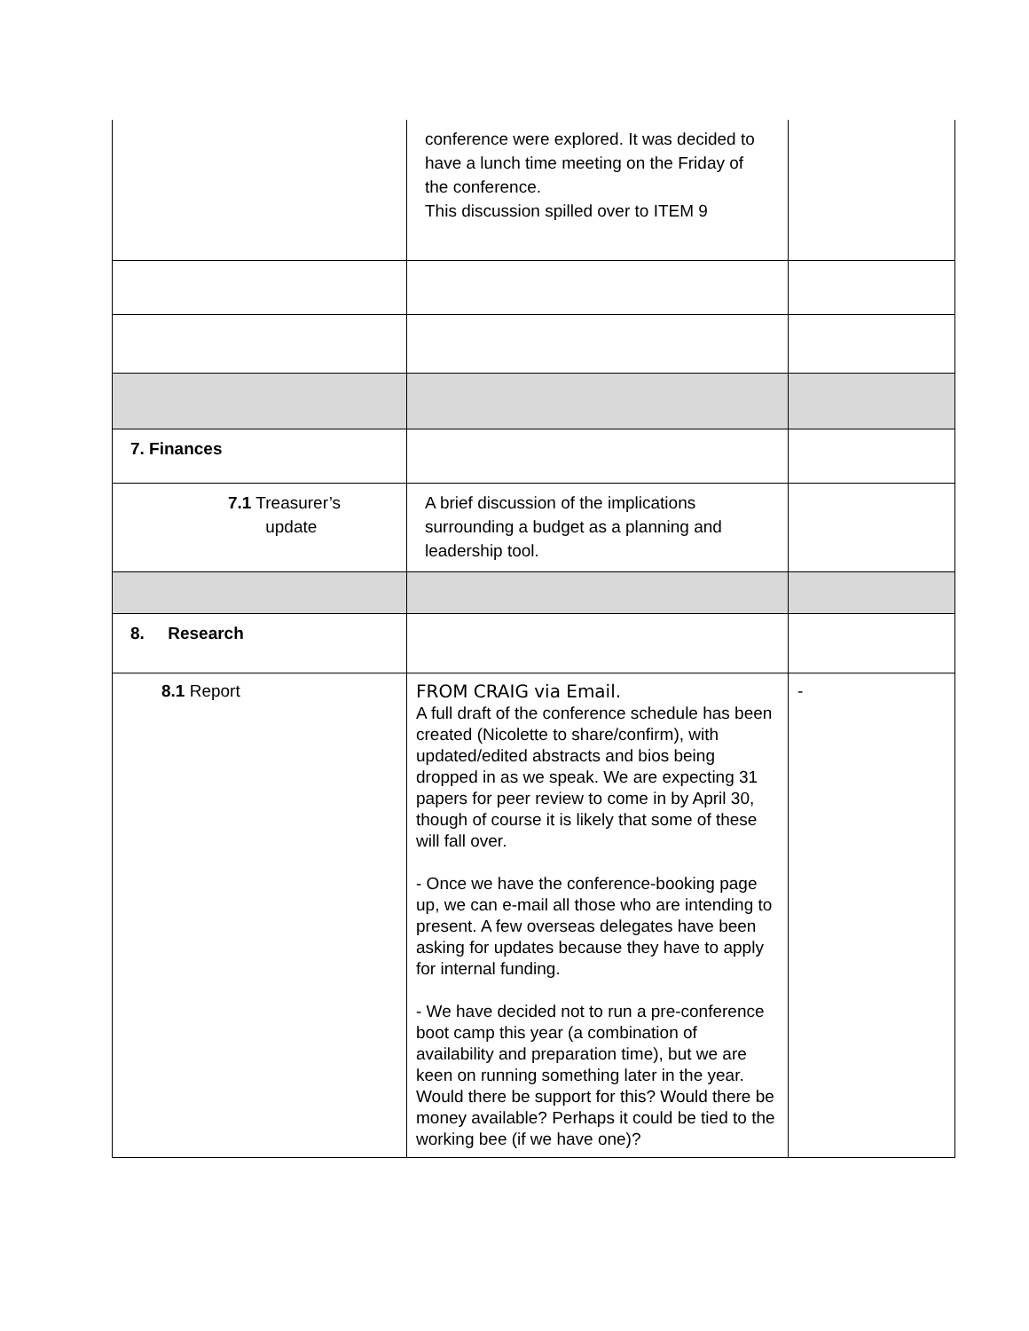| | conference were explored. It was decided to have a lunch time meeting on the Friday of the conference. This discussion spilled over to ITEM 9 | |
| 7. Finances | | |
| 7.1 Treasurer’s update | A brief discussion of the implications surrounding a budget as a planning and leadership tool. | |
| 8. Research | | |
| 8.1 Report | FROM CRAIG via Email. A full draft of the conference schedule has been created (Nicolette to share/confirm), with updated/edited abstracts and bios being dropped in as we speak. We are expecting 31 papers for peer review to come in by April 30, though of course it is likely that some of these will fall over. - Once we have the conference-booking page up, we can e-mail all those who are intending to present. A few overseas delegates have been asking for updates because they have to apply for internal funding. - We have decided not to run a pre-conference boot camp this year (a combination of availability and preparation time), but we are keen on running something later in the year. Would there be support for this? Would there be money available? Perhaps it could be tied to the working bee (if we have one)? | - |